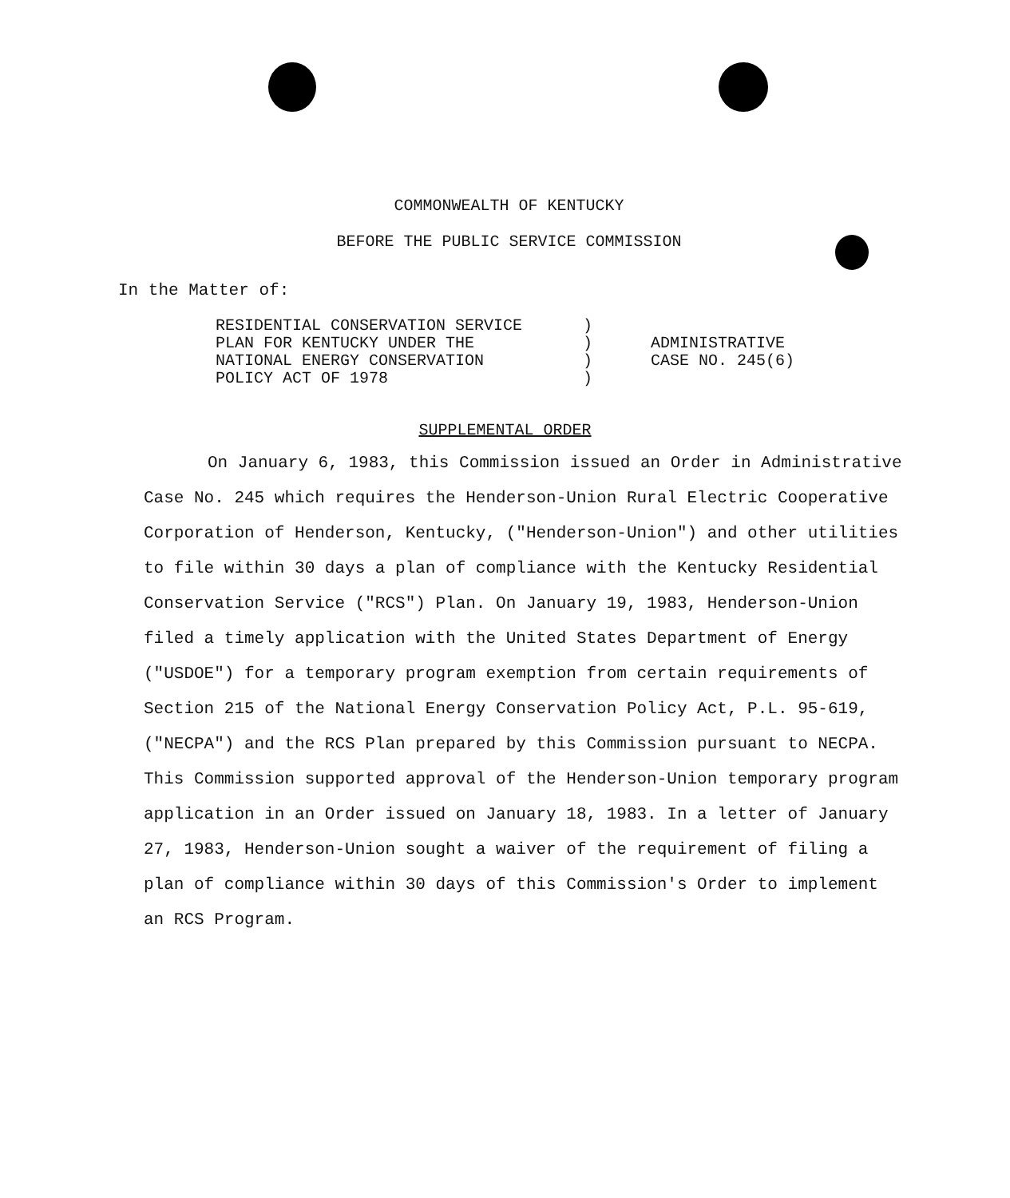COMMONWEALTH OF KENTUCKY
BEFORE THE PUBLIC SERVICE COMMISSION
In the Matter of:
RESIDENTIAL CONSERVATION SERVICE
PLAN FOR KENTUCKY UNDER THE
NATIONAL ENERGY CONSERVATION
POLICY ACT OF 1978
)
)
)
)
ADMINISTRATIVE
CASE NO. 245(6)
SUPPLEMENTAL ORDER
On January 6, 1983, this Commission issued an Order in Administrative Case No. 245 which requires the Henderson-Union Rural Electric Cooperative Corporation of Henderson, Kentucky, ("Henderson-Union") and other utilities to file within 30 days a plan of compliance with the Kentucky Residential Conservation Service ("RCS") Plan. On January 19, 1983, Henderson-Union filed a timely application with the United States Department of Energy ("USDOE") for a temporary program exemption from certain requirements of Section 215 of the National Energy Conservation Policy Act, P.L. 95-619, ("NECPA") and the RCS Plan prepared by this Commission pursuant to NECPA. This Commission supported approval of the Henderson-Union temporary program application in an Order issued on January 18, 1983. In a letter of January 27, 1983, Henderson-Union sought a waiver of the requirement of filing a plan of compliance within 30 days of this Commission's Order to implement an RCS Program.